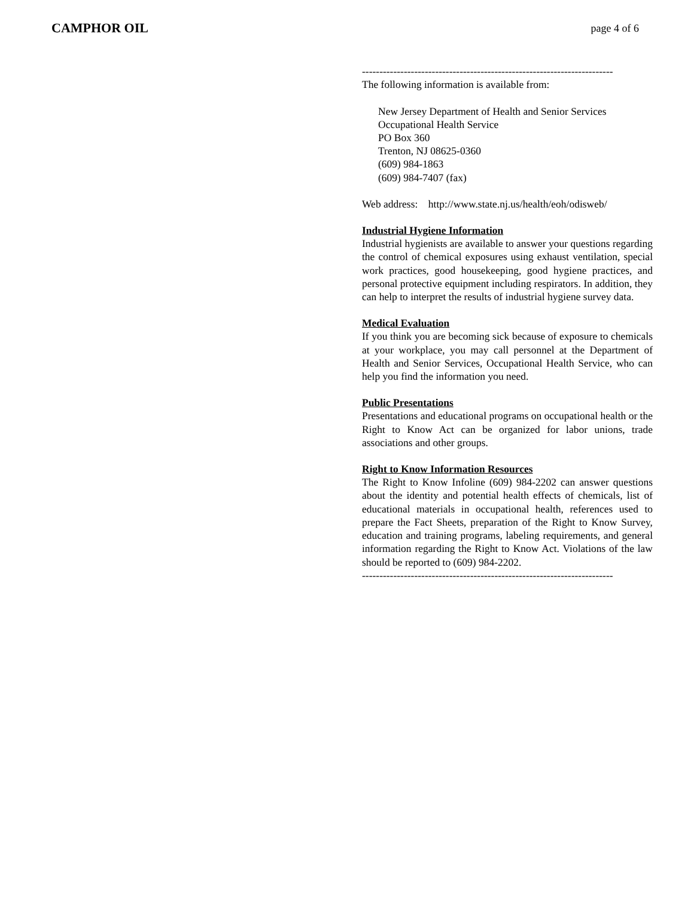CAMPHOR OIL page 4 of 6
------------------------------------------------------------------------
The following information is available from:
New Jersey Department of Health and Senior Services
Occupational Health Service
PO Box 360
Trenton, NJ 08625-0360
(609) 984-1863
(609) 984-7407 (fax)
Web address: http://www.state.nj.us/health/eoh/odisweb/
Industrial Hygiene Information
Industrial hygienists are available to answer your questions regarding the control of chemical exposures using exhaust ventilation, special work practices, good housekeeping, good hygiene practices, and personal protective equipment including respirators. In addition, they can help to interpret the results of industrial hygiene survey data.
Medical Evaluation
If you think you are becoming sick because of exposure to chemicals at your workplace, you may call personnel at the Department of Health and Senior Services, Occupational Health Service, who can help you find the information you need.
Public Presentations
Presentations and educational programs on occupational health or the Right to Know Act can be organized for labor unions, trade associations and other groups.
Right to Know Information Resources
The Right to Know Infoline (609) 984-2202 can answer questions about the identity and potential health effects of chemicals, list of educational materials in occupational health, references used to prepare the Fact Sheets, preparation of the Right to Know Survey, education and training programs, labeling requirements, and general information regarding the Right to Know Act. Violations of the law should be reported to (609) 984-2202.
------------------------------------------------------------------------